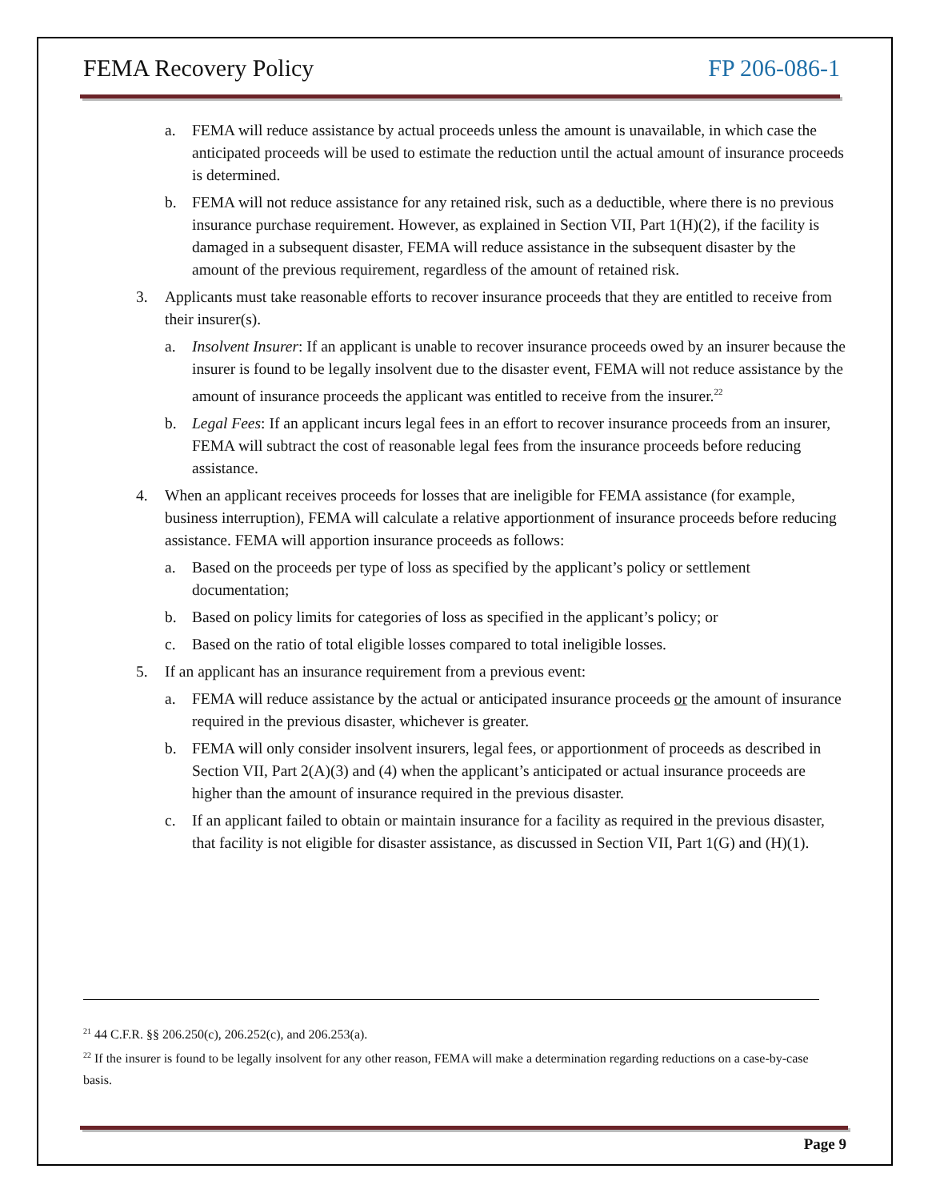FEMA Recovery Policy FP 206-086-1
a. FEMA will reduce assistance by actual proceeds unless the amount is unavailable, in which case the anticipated proceeds will be used to estimate the reduction until the actual amount of insurance proceeds is determined.
b. FEMA will not reduce assistance for any retained risk, such as a deductible, where there is no previous insurance purchase requirement. However, as explained in Section VII, Part 1(H)(2), if the facility is damaged in a subsequent disaster, FEMA will reduce assistance in the subsequent disaster by the amount of the previous requirement, regardless of the amount of retained risk.
3. Applicants must take reasonable efforts to recover insurance proceeds that they are entitled to receive from their insurer(s).
a. Insolvent Insurer: If an applicant is unable to recover insurance proceeds owed by an insurer because the insurer is found to be legally insolvent due to the disaster event, FEMA will not reduce assistance by the amount of insurance proceeds the applicant was entitled to receive from the insurer.<sup>22</sup>
b. Legal Fees: If an applicant incurs legal fees in an effort to recover insurance proceeds from an insurer, FEMA will subtract the cost of reasonable legal fees from the insurance proceeds before reducing assistance.
4. When an applicant receives proceeds for losses that are ineligible for FEMA assistance (for example, business interruption), FEMA will calculate a relative apportionment of insurance proceeds before reducing assistance. FEMA will apportion insurance proceeds as follows:
a. Based on the proceeds per type of loss as specified by the applicant’s policy or settlement documentation;
b. Based on policy limits for categories of loss as specified in the applicant’s policy; or
c. Based on the ratio of total eligible losses compared to total ineligible losses.
5. If an applicant has an insurance requirement from a previous event:
a. FEMA will reduce assistance by the actual or anticipated insurance proceeds or the amount of insurance required in the previous disaster, whichever is greater.
b. FEMA will only consider insolvent insurers, legal fees, or apportionment of proceeds as described in Section VII, Part 2(A)(3) and (4) when the applicant’s anticipated or actual insurance proceeds are higher than the amount of insurance required in the previous disaster.
c. If an applicant failed to obtain or maintain insurance for a facility as required in the previous disaster, that facility is not eligible for disaster assistance, as discussed in Section VII, Part 1(G) and (H)(1).
<sup>21</sup> 44 C.F.R. §§ 206.250(c), 206.252(c), and 206.253(a).
<sup>22</sup> If the insurer is found to be legally insolvent for any other reason, FEMA will make a determination regarding reductions on a case-by-case basis.
Page 9